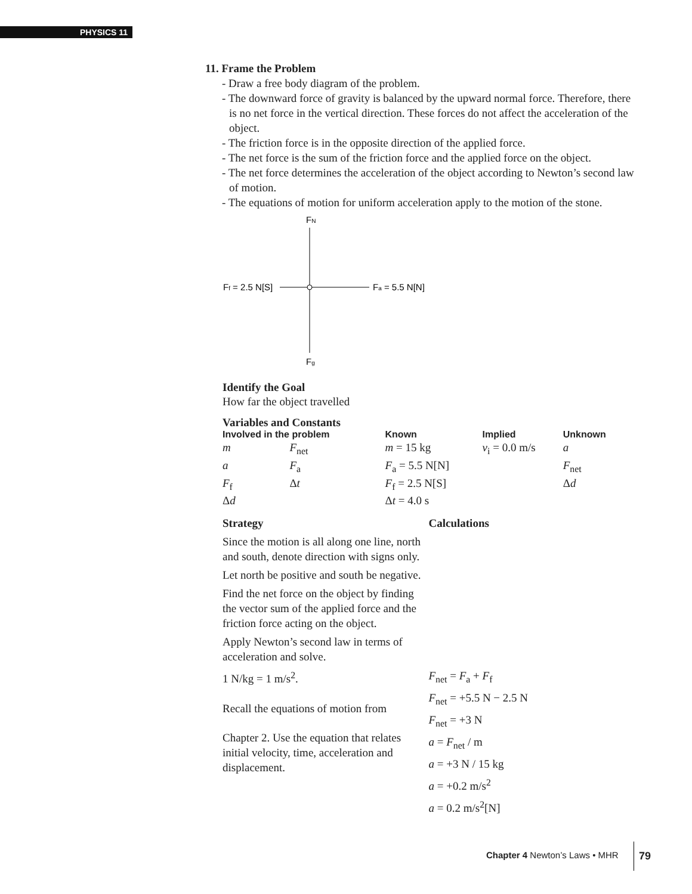PHYSICS 11
11. Frame the Problem
- Draw a free body diagram of the problem.
- The downward force of gravity is balanced by the upward normal force. Therefore, there is no net force in the vertical direction. These forces do not affect the acceleration of the object.
- The friction force is in the opposite direction of the applied force.
- The net force is the sum of the friction force and the applied force on the object.
- The net force determines the acceleration of the object according to Newton’s second law of motion.
- The equations of motion for uniform acceleration apply to the motion of the stone.
FN
Fg
Ff = 2.5 N[S]
Fa = 5.5 N[N]
Identify the Goal
How far the object travelled
Variables and Constants
| Involved in the problem | | Known | Implied | Unknown |
| --- | --- | --- | --- | --- |
| m | F<sub>net</sub> | m = 15 kg | v<sub>i</sub> = 0.0 m/s | a |
| a | F<sub>a</sub> | F<sub>a</sub> = 5.5 N[N] | | F<sub>net</sub> |
| F<sub>f</sub> | Δ t | F<sub>f</sub> = 2.5 N[S] | | Δ d |
| Δ d | | Δ t = 4.0 s | | |
Strategy
Since the motion is all along one line, north and south, denote direction with signs only.
Let north be positive and south be negative.
Find the net force on the object by finding the vector sum of the applied force and the friction force acting on the object.
Apply Newton’s second law in terms of acceleration and solve.
1 N/kg = 1 m/s<sup>2</sup>.
Recall the equations of motion from
Chapter 2. Use the equation that relates initial velocity, time, acceleration and displacement.
Calculations
F<sub>net</sub> = F<sub>a</sub> + F<sub>f</sub>
F<sub>net</sub> = +5.5 N − 2.5 N
F<sub>net</sub> = +3 N
a = F<sub>net</sub> / m
a = +3 N / 15 kg
a = +0.2 m/s<sup>2</sup>
a = 0.2 m/s<sup>2</sup>[N]
Chapter 4 Newton’s Laws • MHR
79